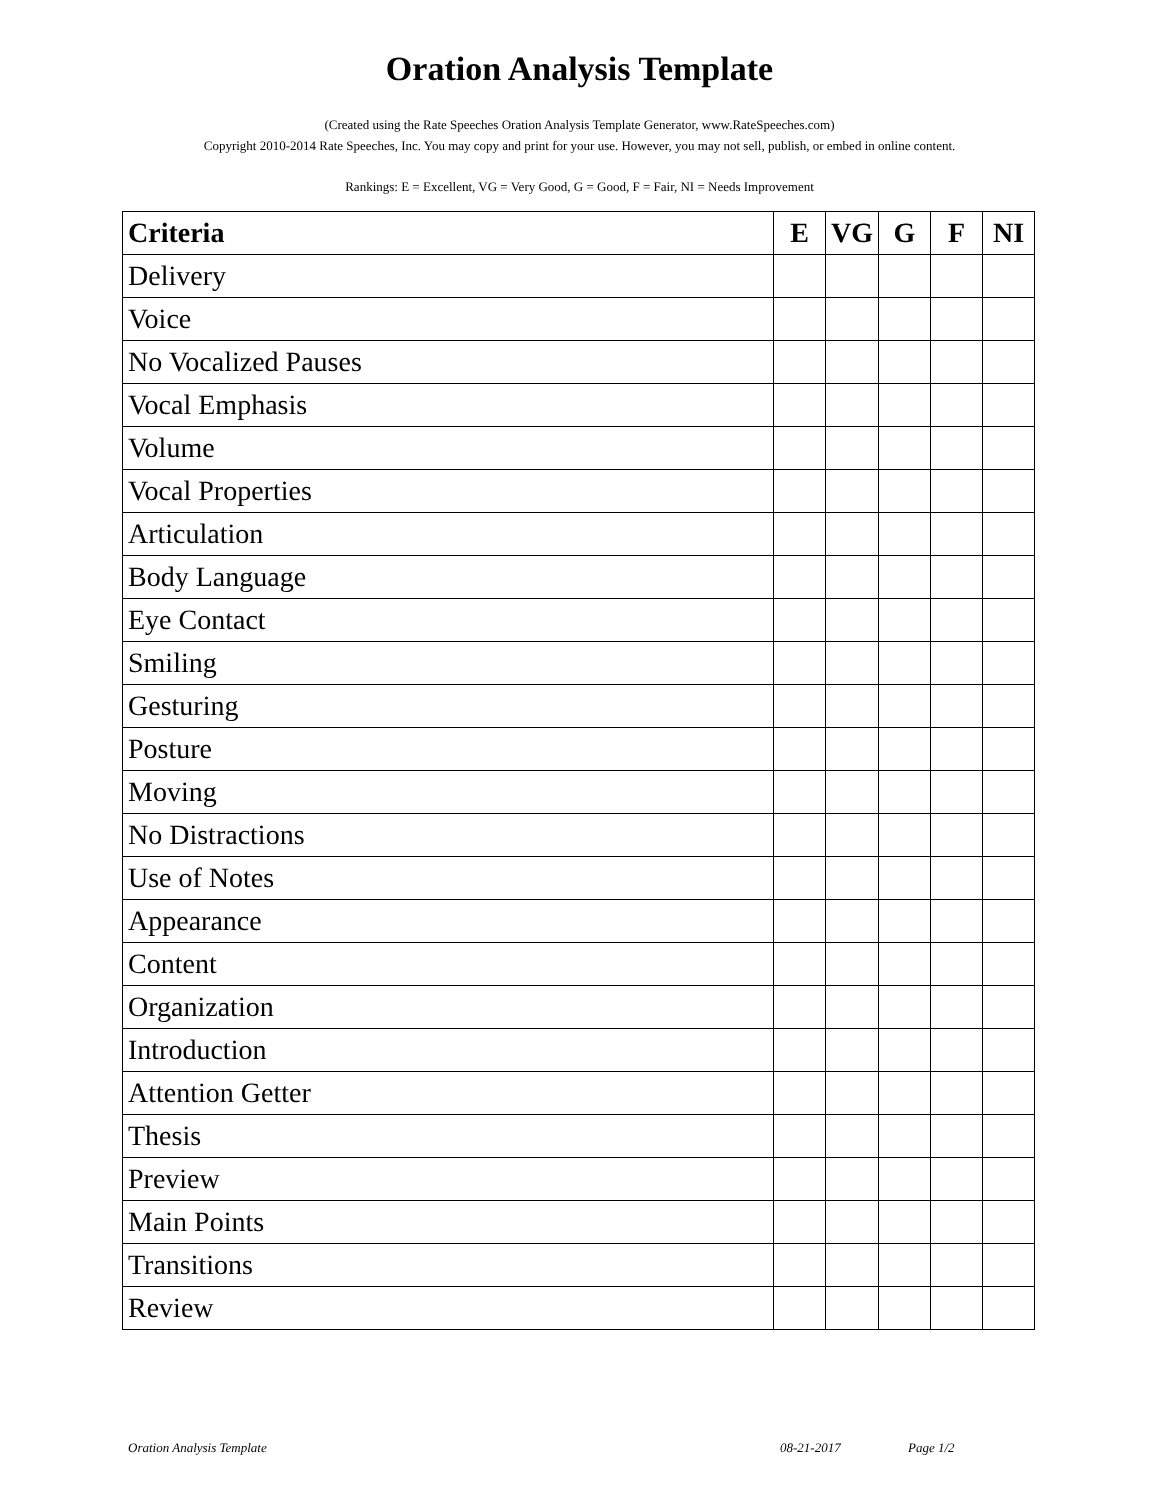Oration Analysis Template
(Created using the Rate Speeches Oration Analysis Template Generator, www.RateSpeeches.com)
Copyright 2010-2014 Rate Speeches, Inc. You may copy and print for your use. However, you may not sell, publish, or embed in online content.
Rankings: E = Excellent, VG = Very Good, G = Good, F = Fair, NI = Needs Improvement
| Criteria | E | VG | G | F | NI |
| --- | --- | --- | --- | --- | --- |
| Delivery | | | | | |
| Voice | | | | | |
| No Vocalized Pauses | | | | | |
| Vocal Emphasis | | | | | |
| Volume | | | | | |
| Vocal Properties | | | | | |
| Articulation | | | | | |
| Body Language | | | | | |
| Eye Contact | | | | | |
| Smiling | | | | | |
| Gesturing | | | | | |
| Posture | | | | | |
| Moving | | | | | |
| No Distractions | | | | | |
| Use of Notes | | | | | |
| Appearance | | | | | |
| Content | | | | | |
| Organization | | | | | |
| Introduction | | | | | |
| Attention Getter | | | | | |
| Thesis | | | | | |
| Preview | | | | | |
| Main Points | | | | | |
| Transitions | | | | | |
| Review | | | | | |
Oration Analysis Template 08-21-2017 Page 1/2